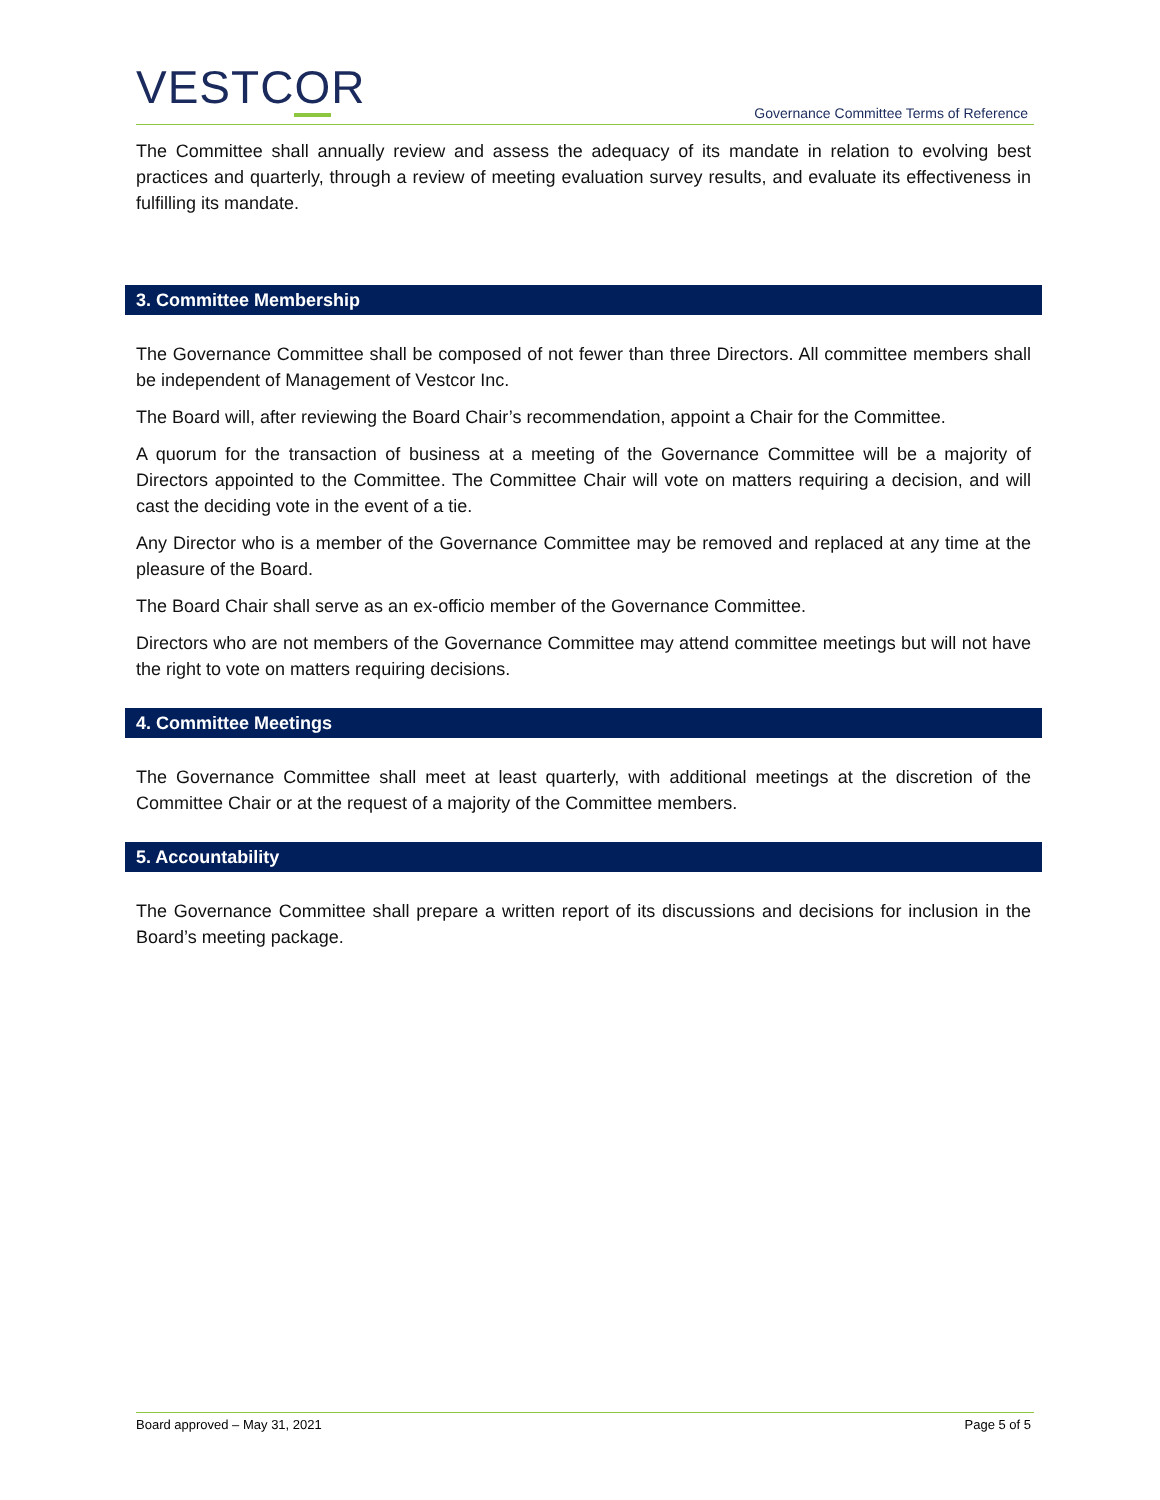VESTCOR
Governance Committee Terms of Reference
The Committee shall annually review and assess the adequacy of its mandate in relation to evolving best practices and quarterly, through a review of meeting evaluation survey results, and evaluate its effectiveness in fulfilling its mandate.
3. Committee Membership
The Governance Committee shall be composed of not fewer than three Directors. All committee members shall be independent of Management of Vestcor Inc.
The Board will, after reviewing the Board Chair’s recommendation, appoint a Chair for the Committee.
A quorum for the transaction of business at a meeting of the Governance Committee will be a majority of Directors appointed to the Committee. The Committee Chair will vote on matters requiring a decision, and will cast the deciding vote in the event of a tie.
Any Director who is a member of the Governance Committee may be removed and replaced at any time at the pleasure of the Board.
The Board Chair shall serve as an ex-officio member of the Governance Committee.
Directors who are not members of the Governance Committee may attend committee meetings but will not have the right to vote on matters requiring decisions.
4. Committee Meetings
The Governance Committee shall meet at least quarterly, with additional meetings at the discretion of the Committee Chair or at the request of a majority of the Committee members.
5. Accountability
The Governance Committee shall prepare a written report of its discussions and decisions for inclusion in the Board’s meeting package.
Board approved – May 31, 2021 Page 5 of 5